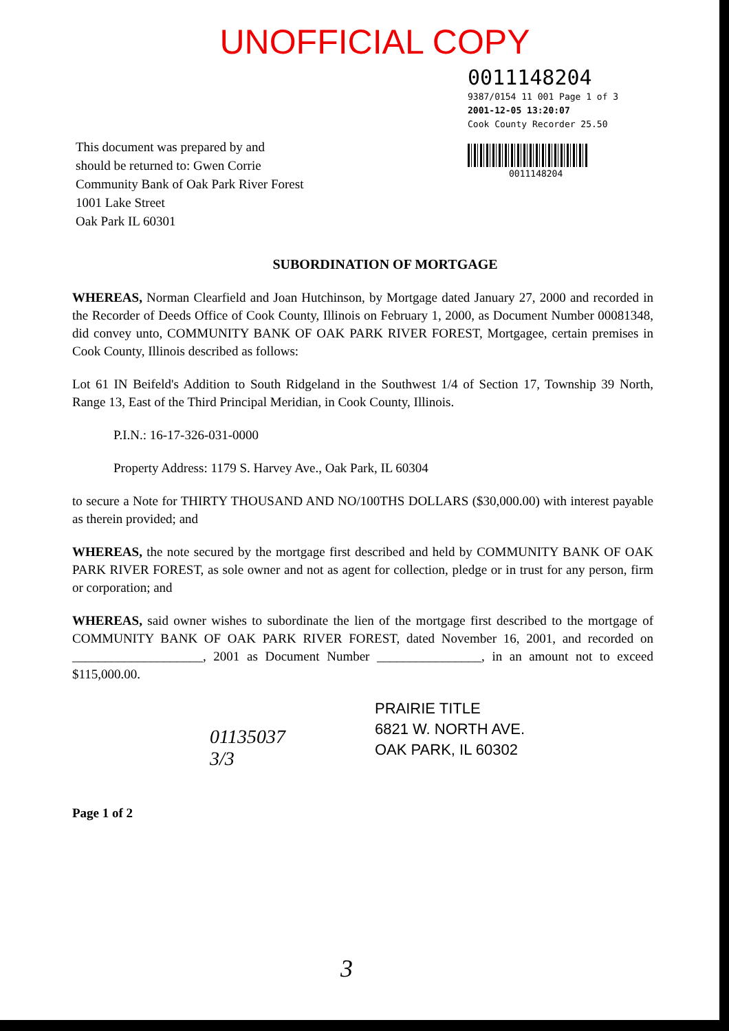UNOFFICIAL COPY
0011148204
9387/0154 11 001 Page 1 of 3
2001-12-05 13:20:07
Cook County Recorder 25.50
0011148204
This document was prepared by and
should be returned to: Gwen Corrie
Community Bank of Oak Park River Forest
1001 Lake Street
Oak Park IL 60301
SUBORDINATION OF MORTGAGE
WHEREAS, Norman Clearfield and Joan Hutchinson, by Mortgage dated January 27, 2000 and recorded in the Recorder of Deeds Office of Cook County, Illinois on February 1, 2000, as Document Number 00081348, did convey unto, COMMUNITY BANK OF OAK PARK RIVER FOREST, Mortgagee, certain premises in Cook County, Illinois described as follows:
Lot 61 IN Beifeld's Addition to South Ridgeland in the Southwest 1/4 of Section 17, Township 39 North, Range 13, East of the Third Principal Meridian, in Cook County, Illinois.
P.I.N.: 16-17-326-031-0000
Property Address: 1179 S. Harvey Ave., Oak Park, IL 60304
to secure a Note for THIRTY THOUSAND AND NO/100THS DOLLARS ($30,000.00) with interest payable as therein provided; and
WHEREAS, the note secured by the mortgage first described and held by COMMUNITY BANK OF OAK PARK RIVER FOREST, as sole owner and not as agent for collection, pledge or in trust for any person, firm or corporation; and
WHEREAS, said owner wishes to subordinate the lien of the mortgage first described to the mortgage of COMMUNITY BANK OF OAK PARK RIVER FOREST, dated November 16, 2001, and recorded on ____________________, 2001 as Document Number ________________, in an amount not to exceed $115,000.00.
PRAIRIE TITLE
6821 W. NORTH AVE.
OAK PARK, IL 60302
01135037
3/3
Page 1 of 2
3